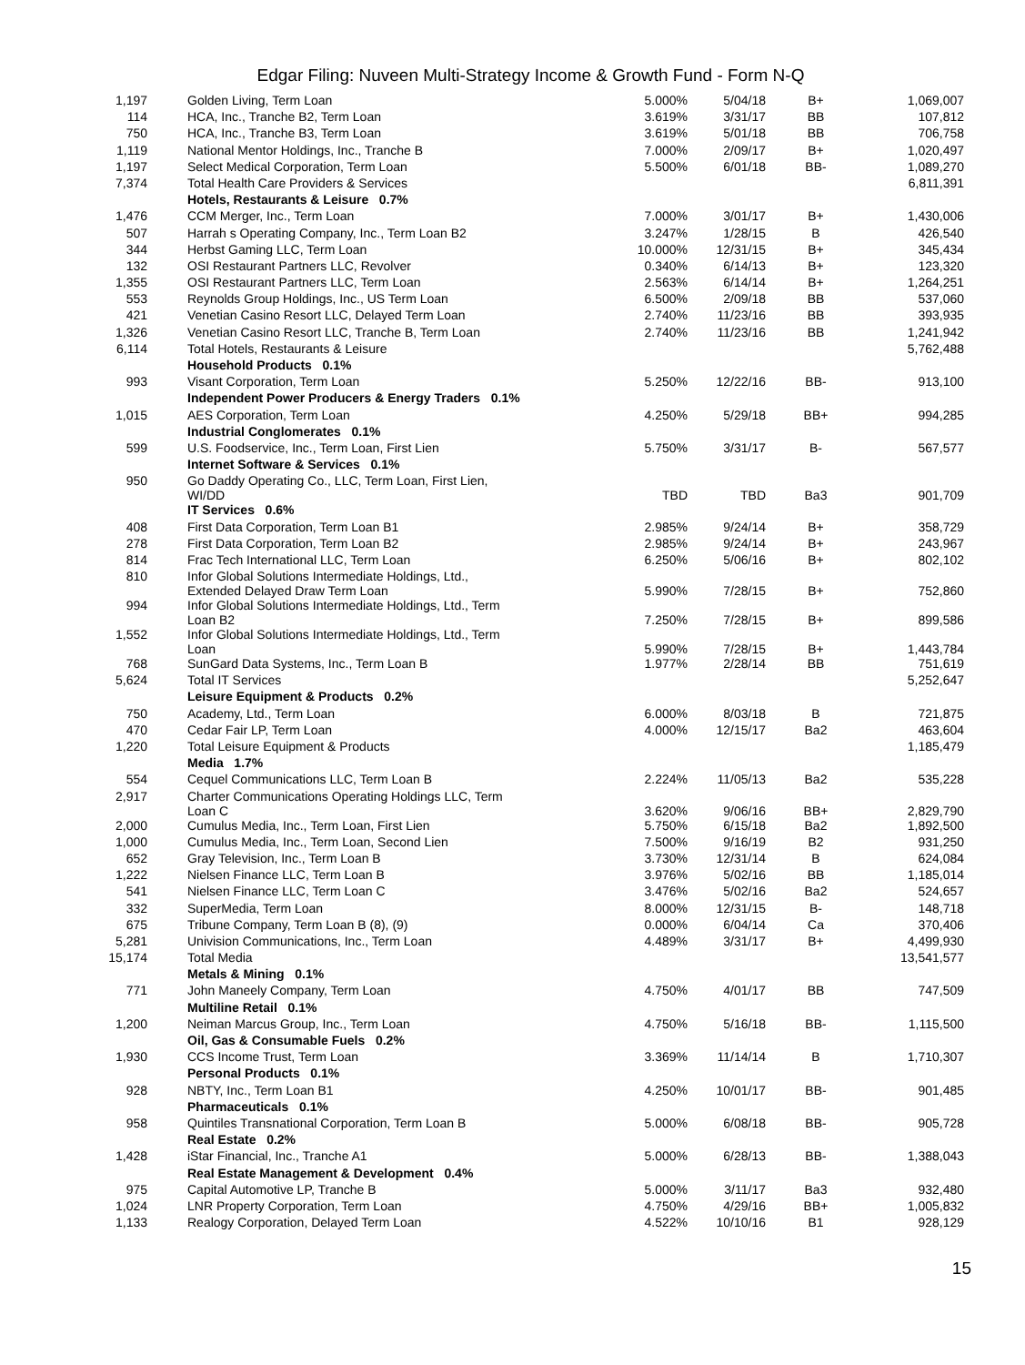Edgar Filing: Nuveen Multi-Strategy Income & Growth Fund - Form N-Q
| 1,197 | Golden Living, Term Loan | 5.000% | 5/04/18 | B+ | 1,069,007 |
| 114 | HCA, Inc., Tranche B2, Term Loan | 3.619% | 3/31/17 | BB | 107,812 |
| 750 | HCA, Inc., Tranche B3, Term Loan | 3.619% | 5/01/18 | BB | 706,758 |
| 1,119 | National Mentor Holdings, Inc., Tranche B | 7.000% | 2/09/17 | B+ | 1,020,497 |
| 1,197 | Select Medical Corporation, Term Loan | 5.500% | 6/01/18 | BB- | 1,089,270 |
| 7,374 | Total Health Care Providers & Services | | | | 6,811,391 |
| | Hotels, Restaurants & Leisure 0.7% | | | | |
| 1,476 | CCM Merger, Inc., Term Loan | 7.000% | 3/01/17 | B+ | 1,430,006 |
| 507 | Harrah s Operating Company, Inc., Term Loan B2 | 3.247% | 1/28/15 | B | 426,540 |
| 344 | Herbst Gaming LLC, Term Loan | 10.000% | 12/31/15 | B+ | 345,434 |
| 132 | OSI Restaurant Partners LLC, Revolver | 0.340% | 6/14/13 | B+ | 123,320 |
| 1,355 | OSI Restaurant Partners LLC, Term Loan | 2.563% | 6/14/14 | B+ | 1,264,251 |
| 553 | Reynolds Group Holdings, Inc., US Term Loan | 6.500% | 2/09/18 | BB | 537,060 |
| 421 | Venetian Casino Resort LLC, Delayed Term Loan | 2.740% | 11/23/16 | BB | 393,935 |
| 1,326 | Venetian Casino Resort LLC, Tranche B, Term Loan | 2.740% | 11/23/16 | BB | 1,241,942 |
| 6,114 | Total Hotels, Restaurants & Leisure | | | | 5,762,488 |
| | Household Products 0.1% | | | | |
| 993 | Visant Corporation, Term Loan | 5.250% | 12/22/16 | BB- | 913,100 |
| | Independent Power Producers & Energy Traders 0.1% | | | | |
| 1,015 | AES Corporation, Term Loan | 4.250% | 5/29/18 | BB+ | 994,285 |
| | Industrial Conglomerates 0.1% | | | | |
| 599 | U.S. Foodservice, Inc., Term Loan, First Lien | 5.750% | 3/31/17 | B- | 567,577 |
| | Internet Software & Services 0.1% | | | | |
| 950 | Go Daddy Operating Co., LLC, Term Loan, First Lien, WI/DD | TBD | TBD | Ba3 | 901,709 |
| | IT Services 0.6% | | | | |
| 408 | First Data Corporation, Term Loan B1 | 2.985% | 9/24/14 | B+ | 358,729 |
| 278 | First Data Corporation, Term Loan B2 | 2.985% | 9/24/14 | B+ | 243,967 |
| 814 | Frac Tech International LLC, Term Loan | 6.250% | 5/06/16 | B+ | 802,102 |
| 810 | Infor Global Solutions Intermediate Holdings, Ltd., Extended Delayed Draw Term Loan | 5.990% | 7/28/15 | B+ | 752,860 |
| 994 | Infor Global Solutions Intermediate Holdings, Ltd., Term Loan B2 | 7.250% | 7/28/15 | B+ | 899,586 |
| 1,552 | Infor Global Solutions Intermediate Holdings, Ltd., Term Loan | 5.990% | 7/28/15 | B+ | 1,443,784 |
| 768 | SunGard Data Systems, Inc., Term Loan B | 1.977% | 2/28/14 | BB | 751,619 |
| 5,624 | Total IT Services | | | | 5,252,647 |
| | Leisure Equipment & Products 0.2% | | | | |
| 750 | Academy, Ltd., Term Loan | 6.000% | 8/03/18 | B | 721,875 |
| 470 | Cedar Fair LP, Term Loan | 4.000% | 12/15/17 | Ba2 | 463,604 |
| 1,220 | Total Leisure Equipment & Products | | | | 1,185,479 |
| | Media 1.7% | | | | |
| 554 | Cequel Communications LLC, Term Loan B | 2.224% | 11/05/13 | Ba2 | 535,228 |
| 2,917 | Charter Communications Operating Holdings LLC, Term Loan C | 3.620% | 9/06/16 | BB+ | 2,829,790 |
| 2,000 | Cumulus Media, Inc., Term Loan, First Lien | 5.750% | 6/15/18 | Ba2 | 1,892,500 |
| 1,000 | Cumulus Media, Inc., Term Loan, Second Lien | 7.500% | 9/16/19 | B2 | 931,250 |
| 652 | Gray Television, Inc., Term Loan B | 3.730% | 12/31/14 | B | 624,084 |
| 1,222 | Nielsen Finance LLC, Term Loan B | 3.976% | 5/02/16 | BB | 1,185,014 |
| 541 | Nielsen Finance LLC, Term Loan C | 3.476% | 5/02/16 | Ba2 | 524,657 |
| 332 | SuperMedia, Term Loan | 8.000% | 12/31/15 | B- | 148,718 |
| 675 | Tribune Company, Term Loan B (8), (9) | 0.000% | 6/04/14 | Ca | 370,406 |
| 5,281 | Univision Communications, Inc., Term Loan | 4.489% | 3/31/17 | B+ | 4,499,930 |
| 15,174 | Total Media | | | | 13,541,577 |
| | Metals & Mining 0.1% | | | | |
| 771 | John Maneely Company, Term Loan | 4.750% | 4/01/17 | BB | 747,509 |
| | Multiline Retail 0.1% | | | | |
| 1,200 | Neiman Marcus Group, Inc., Term Loan | 4.750% | 5/16/18 | BB- | 1,115,500 |
| | Oil, Gas & Consumable Fuels 0.2% | | | | |
| 1,930 | CCS Income Trust, Term Loan | 3.369% | 11/14/14 | B | 1,710,307 |
| | Personal Products 0.1% | | | | |
| 928 | NBTY, Inc., Term Loan B1 | 4.250% | 10/01/17 | BB- | 901,485 |
| | Pharmaceuticals 0.1% | | | | |
| 958 | Quintiles Transnational Corporation, Term Loan B | 5.000% | 6/08/18 | BB- | 905,728 |
| | Real Estate 0.2% | | | | |
| 1,428 | iStar Financial, Inc., Tranche A1 | 5.000% | 6/28/13 | BB- | 1,388,043 |
| | Real Estate Management & Development 0.4% | | | | |
| 975 | Capital Automotive LP, Tranche B | 5.000% | 3/11/17 | Ba3 | 932,480 |
| 1,024 | LNR Property Corporation, Term Loan | 4.750% | 4/29/16 | BB+ | 1,005,832 |
| 1,133 | Realogy Corporation, Delayed Term Loan | 4.522% | 10/10/16 | B1 | 928,129 |
15